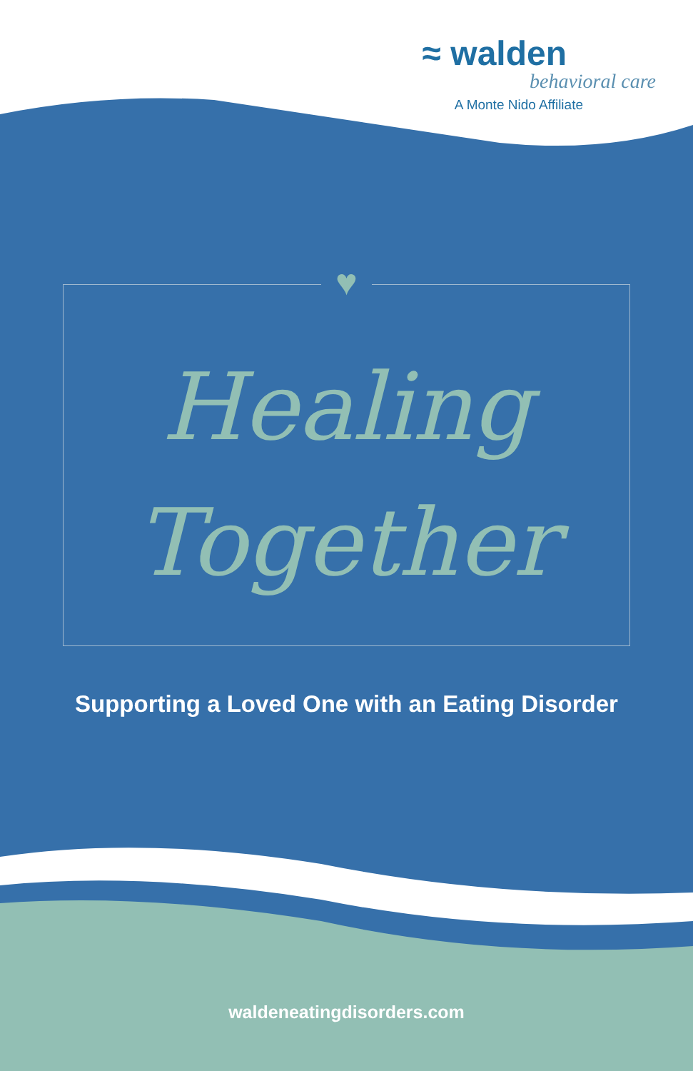≈ walden
behavioral care
A Monte Nido Affiliate
♥
Healing
Together
Supporting a Loved One with an Eating Disorder
waldeneatingdisorders.com